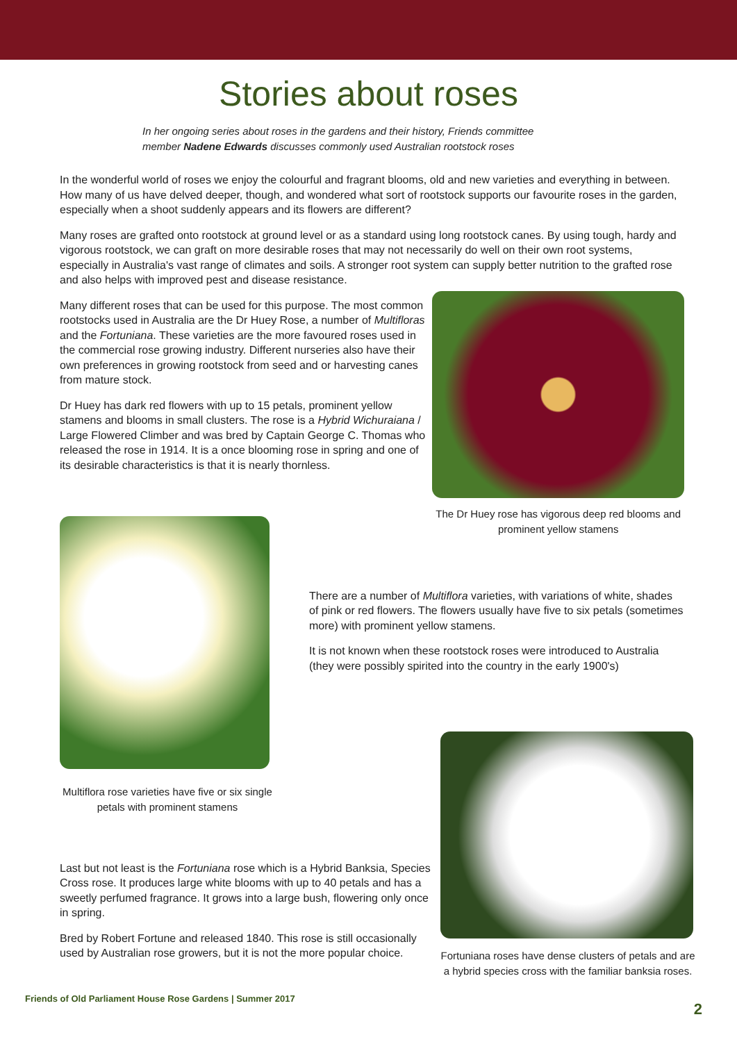Stories about roses
In her ongoing series about roses in the gardens and their history, Friends committee member Nadene Edwards discusses commonly used Australian rootstock roses
In the wonderful world of roses we enjoy the colourful and fragrant blooms, old and new varieties and everything in between. How many of us have delved deeper, though, and wondered what sort of rootstock supports our favourite roses in the garden, especially when a shoot suddenly appears and its flowers are different?
Many roses are grafted onto rootstock at ground level or as a standard using long rootstock canes. By using tough, hardy and vigorous rootstock, we can graft on more desirable roses that may not necessarily do well on their own root systems, especially in Australia's vast range of climates and soils. A stronger root system can supply better nutrition to the grafted rose and also helps with improved pest and disease resistance.
Many different roses that can be used for this purpose. The most common rootstocks used in Australia are the Dr Huey Rose, a number of Multifloras and the Fortuniana. These varieties are the more favoured roses used in the commercial rose growing industry. Different nurseries also have their own preferences in growing rootstock from seed and or harvesting canes from mature stock.
Dr Huey has dark red flowers with up to 15 petals, prominent yellow stamens and blooms in small clusters. The rose is a Hybrid Wichuraiana / Large Flowered Climber and was bred by Captain George C. Thomas who released the rose in 1914. It is a once blooming rose in spring and one of its desirable characteristics is that it is nearly thornless.
The Dr Huey rose has vigorous deep red blooms and prominent yellow stamens
Multiflora rose varieties have five or six single petals with prominent stamens
There are a number of Multiflora varieties, with variations of white, shades of pink or red flowers. The flowers usually have five to six petals (sometimes more) with prominent yellow stamens.
It is not known when these rootstock roses were introduced to Australia (they were possibly spirited into the country in the early 1900's)
Last but not least is the Fortuniana rose which is a Hybrid Banksia, Species Cross rose. It produces large white blooms with up to 40 petals and has a sweetly perfumed fragrance. It grows into a large bush, flowering only once in spring.
Bred by Robert Fortune and released 1840. This rose is still occasionally used by Australian rose growers, but it is not the more popular choice.
Fortuniana roses have dense clusters of petals and are a hybrid species cross with the familiar banksia roses.
Friends of Old Parliament House Rose Gardens | Summer 2017
2